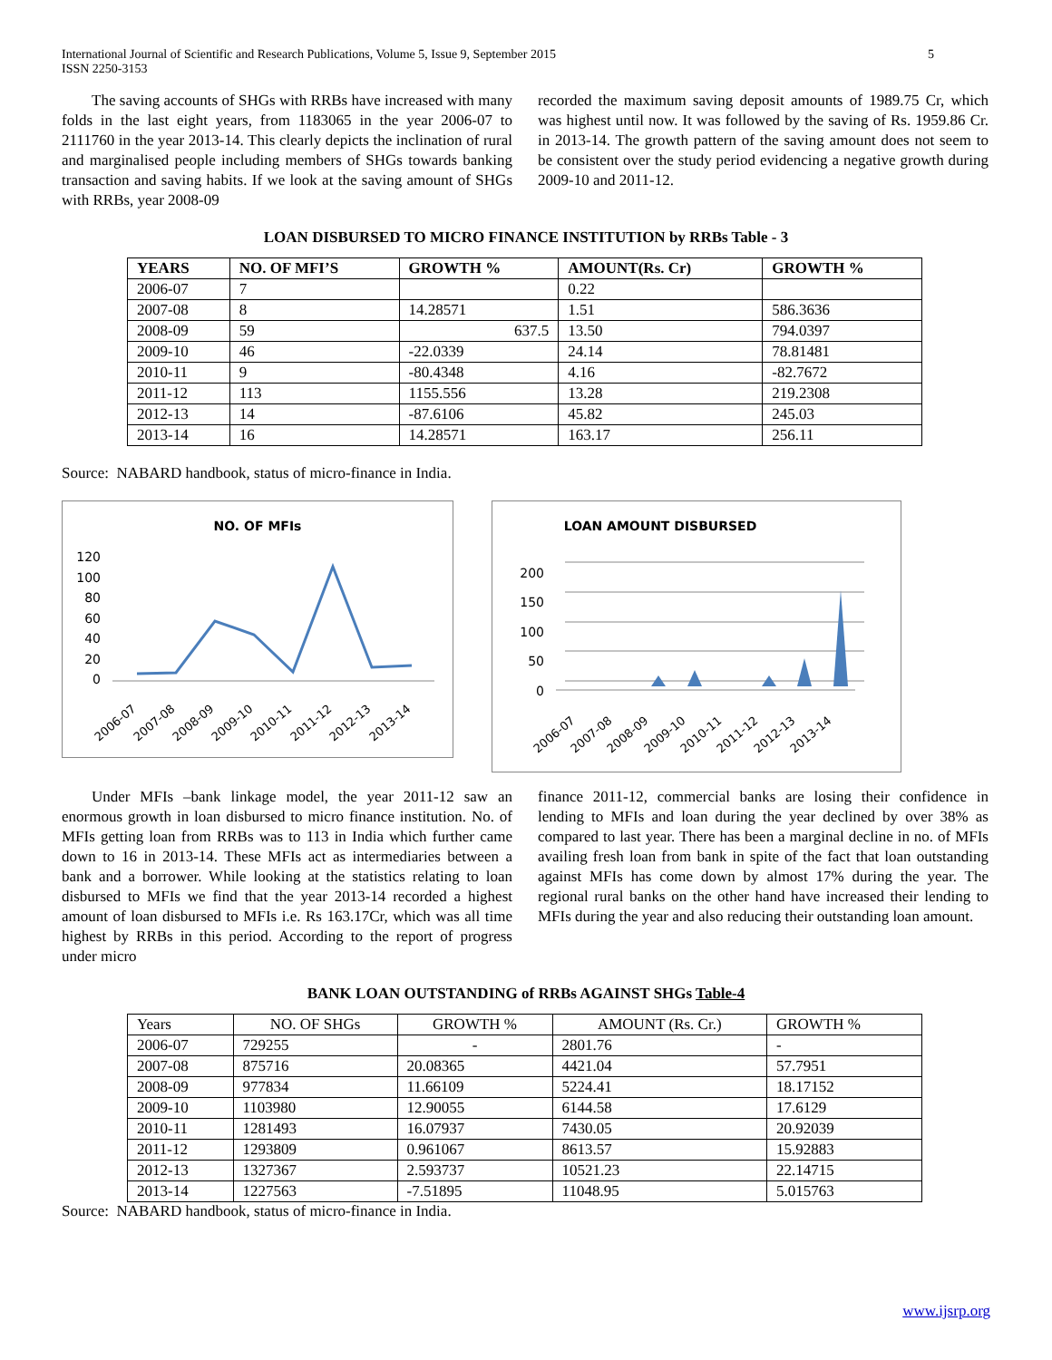International Journal of Scientific and Research Publications, Volume 5, Issue 9, September 2015
ISSN 2250-3153
5
The saving accounts of SHGs with RRBs have increased with many folds in the last eight years, from 1183065 in the year 2006-07 to 2111760 in the year 2013-14. This clearly depicts the inclination of rural and marginalised people including members of SHGs towards banking transaction and saving habits. If we look at the saving amount of SHGs with RRBs, year 2008-09
recorded the maximum saving deposit amounts of 1989.75 Cr, which was highest until now. It was followed by the saving of Rs. 1959.86 Cr. in 2013-14. The growth pattern of the saving amount does not seem to be consistent over the study period evidencing a negative growth during 2009-10 and 2011-12.
LOAN DISBURSED TO MICRO FINANCE INSTITUTION by RRBs Table - 3
| YEARS | NO. OF MFI’S | GROWTH % | AMOUNT(Rs. Cr) | GROWTH % |
| --- | --- | --- | --- | --- |
| 2006-07 | 7 | | 0.22 | |
| 2007-08 | 8 | 14.28571 | 1.51 | 586.3636 |
| 2008-09 | 59 | 637.5 | 13.50 | 794.0397 |
| 2009-10 | 46 | -22.0339 | 24.14 | 78.81481 |
| 2010-11 | 9 | -80.4348 | 4.16 | -82.7672 |
| 2011-12 | 113 | 1155.556 | 13.28 | 219.2308 |
| 2012-13 | 14 | -87.6106 | 45.82 | 245.03 |
| 2013-14 | 16 | 14.28571 | 163.17 | 256.11 |
Source: NABARD handbook, status of micro-finance in India.
NO. OF MFIs
120
100
80
60
40
20
0
2006-07
2007-08
2008-09
2009-10
2010-11
2011-12
2012-13
2013-14
LOAN AMOUNT DISBURSED
200
150
100
50
0
2006-07
2007-08
2008-09
2009-10
2010-11
2011-12
2012-13
2013-14
Under MFIs –bank linkage model, the year 2011-12 saw an enormous growth in loan disbursed to micro finance institution. No. of MFIs getting loan from RRBs was to 113 in India which further came down to 16 in 2013-14. These MFIs act as intermediaries between a bank and a borrower. While looking at the statistics relating to loan disbursed to MFIs we find that the year 2013-14 recorded a highest amount of loan disbursed to MFIs i.e. Rs 163.17Cr, which was all time highest by RRBs in this period. According to the report of progress under micro
finance 2011-12, commercial banks are losing their confidence in lending to MFIs and loan during the year declined by over 38% as compared to last year. There has been a marginal decline in no. of MFIs availing fresh loan from bank in spite of the fact that loan outstanding against MFIs has come down by almost 17% during the year. The regional rural banks on the other hand have increased their lending to MFIs during the year and also reducing their outstanding loan amount.
BANK LOAN OUTSTANDING of RRBs AGAINST SHGs Table-4
| Years | NO. OF SHGs | GROWTH % | AMOUNT (Rs. Cr.) | GROWTH % |
| 2006-07 | 729255 | - | 2801.76 | - |
| 2007-08 | 875716 | 20.08365 | 4421.04 | 57.7951 |
| 2008-09 | 977834 | 11.66109 | 5224.41 | 18.17152 |
| 2009-10 | 1103980 | 12.90055 | 6144.58 | 17.6129 |
| 2010-11 | 1281493 | 16.07937 | 7430.05 | 20.92039 |
| 2011-12 | 1293809 | 0.961067 | 8613.57 | 15.92883 |
| 2012-13 | 1327367 | 2.593737 | 10521.23 | 22.14715 |
| 2013-14 | 1227563 | -7.51895 | 11048.95 | 5.015763 |
Source: NABARD handbook, status of micro-finance in India.
www.ijsrp.org